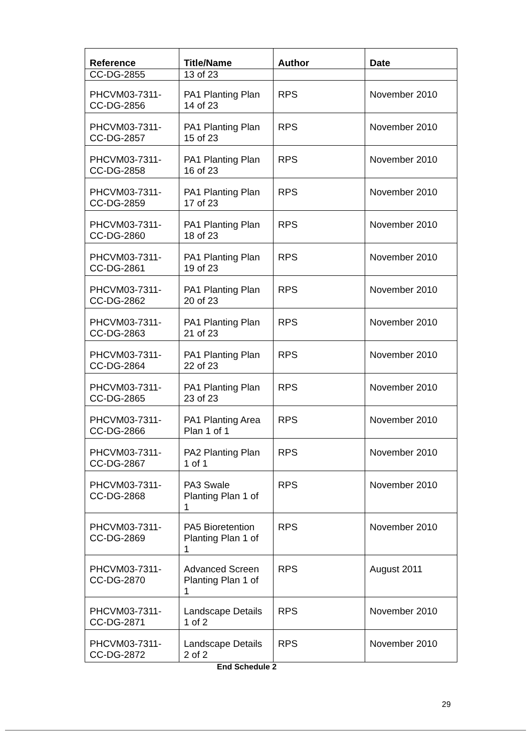| Reference | Title/Name | Author | Date |
| --- | --- | --- | --- |
| CC-DG-2855 | 13 of 23 | | |
| PHCVM03-7311- CC-DG-2856 | PA1 Planting Plan 14 of 23 | RPS | November 2010 |
| PHCVM03-7311- CC-DG-2857 | PA1 Planting Plan 15 of 23 | RPS | November 2010 |
| PHCVM03-7311- CC-DG-2858 | PA1 Planting Plan 16 of 23 | RPS | November 2010 |
| PHCVM03-7311- CC-DG-2859 | PA1 Planting Plan 17 of 23 | RPS | November 2010 |
| PHCVM03-7311- CC-DG-2860 | PA1 Planting Plan 18 of 23 | RPS | November 2010 |
| PHCVM03-7311- CC-DG-2861 | PA1 Planting Plan 19 of 23 | RPS | November 2010 |
| PHCVM03-7311- CC-DG-2862 | PA1 Planting Plan 20 of 23 | RPS | November 2010 |
| PHCVM03-7311- CC-DG-2863 | PA1 Planting Plan 21 of 23 | RPS | November 2010 |
| PHCVM03-7311- CC-DG-2864 | PA1 Planting Plan 22 of 23 | RPS | November 2010 |
| PHCVM03-7311- CC-DG-2865 | PA1 Planting Plan 23 of 23 | RPS | November 2010 |
| PHCVM03-7311- CC-DG-2866 | PA1 Planting Area Plan 1 of 1 | RPS | November 2010 |
| PHCVM03-7311- CC-DG-2867 | PA2 Planting Plan 1 of 1 | RPS | November 2010 |
| PHCVM03-7311- CC-DG-2868 | PA3 Swale Planting Plan 1 of 1 | RPS | November 2010 |
| PHCVM03-7311- CC-DG-2869 | PA5 Bioretention Planting Plan 1 of 1 | RPS | November 2010 |
| PHCVM03-7311- CC-DG-2870 | Advanced Screen Planting Plan 1 of 1 | RPS | August 2011 |
| PHCVM03-7311- CC-DG-2871 | Landscape Details 1 of 2 | RPS | November 2010 |
| PHCVM03-7311- CC-DG-2872 | Landscape Details 2 of 2 | RPS | November 2010 |
End Schedule 2
29